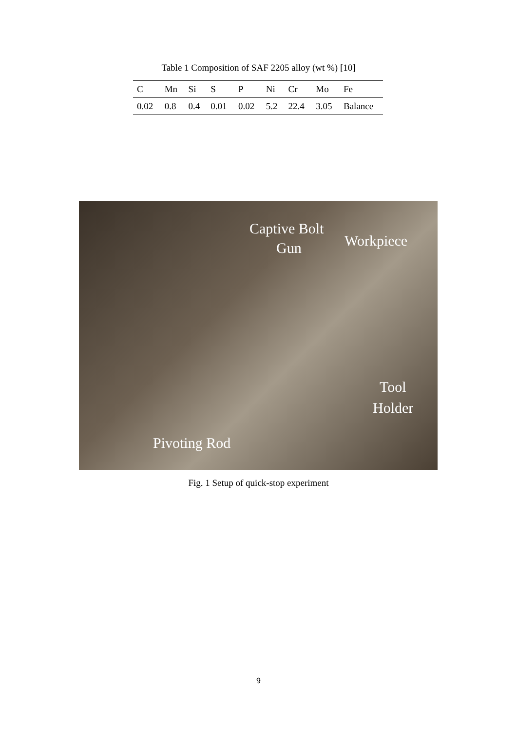Table 1 Composition of SAF 2205 alloy (wt %) [10]
| C | Mn | Si | S | P | Ni | Cr | Mo | Fe |
| 0.02 | 0.8 | 0.4 | 0.01 | 0.02 | 5.2 | 22.4 | 3.05 | Balance |
Captive Bolt
Gun Workpiece
Tool
Holder
Pivoting Rod
Fig. 1 Setup of quick-stop experiment
9